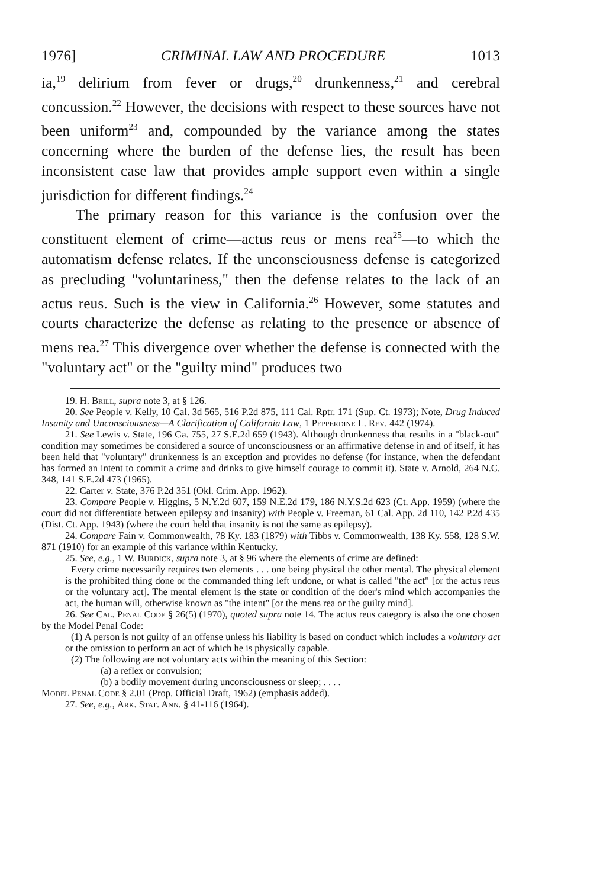1976] CRIMINAL LAW AND PROCEDURE 1013
ia,<sup>19</sup> delirium from fever or drugs,<sup>20</sup> drunkenness,<sup>21</sup> and cerebral concussion.<sup>22</sup> However, the decisions with respect to these sources have not been uniform<sup>23</sup> and, compounded by the variance among the states concerning where the burden of the defense lies, the result has been inconsistent case law that provides ample support even within a single jurisdiction for different findings.<sup>24</sup>
The primary reason for this variance is the confusion over the constituent element of crime—actus reus or mens rea<sup>25</sup>—to which the automatism defense relates. If the unconsciousness defense is categorized as precluding "voluntariness," then the defense relates to the lack of an actus reus. Such is the view in California.<sup>26</sup> However, some statutes and courts characterize the defense as relating to the presence or absence of mens rea.<sup>27</sup> This divergence over whether the defense is connected with the "voluntary act" or the "guilty mind" produces two
19. H. Brill, supra note 3, at § 126.
20. See People v. Kelly, 10 Cal. 3d 565, 516 P.2d 875, 111 Cal. Rptr. 171 (Sup. Ct. 1973); Note, Drug Induced Insanity and Unconsciousness—A Clarification of California Law, 1 Pepperdine L. Rev. 442 (1974).
21. See Lewis v. State, 196 Ga. 755, 27 S.E.2d 659 (1943). Although drunkenness that results in a "black-out" condition may sometimes be considered a source of unconsciousness or an affirmative defense in and of itself, it has been held that "voluntary" drunkenness is an exception and provides no defense (for instance, when the defendant has formed an intent to commit a crime and drinks to give himself courage to commit it). State v. Arnold, 264 N.C. 348, 141 S.E.2d 473 (1965).
22. Carter v. State, 376 P.2d 351 (Okl. Crim. App. 1962).
23. Compare People v. Higgins, 5 N.Y.2d 607, 159 N.E.2d 179, 186 N.Y.S.2d 623 (Ct. App. 1959) (where the court did not differentiate between epilepsy and insanity) with People v. Freeman, 61 Cal. App. 2d 110, 142 P.2d 435 (Dist. Ct. App. 1943) (where the court held that insanity is not the same as epilepsy).
24. Compare Fain v. Commonwealth, 78 Ky. 183 (1879) with Tibbs v. Commonwealth, 138 Ky. 558, 128 S.W. 871 (1910) for an example of this variance within Kentucky.
25. See, e.g., 1 W. Burdick, supra note 3, at § 96 where the elements of crime are defined:
Every crime necessarily requires two elements . . . one being physical the other mental. The physical element is the prohibited thing done or the commanded thing left undone, or what is called "the act" [or the actus reus or the voluntary act]. The mental element is the state or condition of the doer's mind which accompanies the act, the human will, otherwise known as "the intent" [or the mens rea or the guilty mind].
26. See Cal. Penal Code § 26(5) (1970), quoted supra note 14. The actus reus category is also the one chosen by the Model Penal Code:
(1) A person is not guilty of an offense unless his liability is based on conduct which includes a voluntary act or the omission to perform an act of which he is physically capable.
(2) The following are not voluntary acts within the meaning of this Section:
(a) a reflex or convulsion;
(b) a bodily movement during unconsciousness or sleep; . . . .
Model Penal Code § 2.01 (Prop. Official Draft, 1962) (emphasis added).
27. See, e.g., Ark. Stat. Ann. § 41-116 (1964).